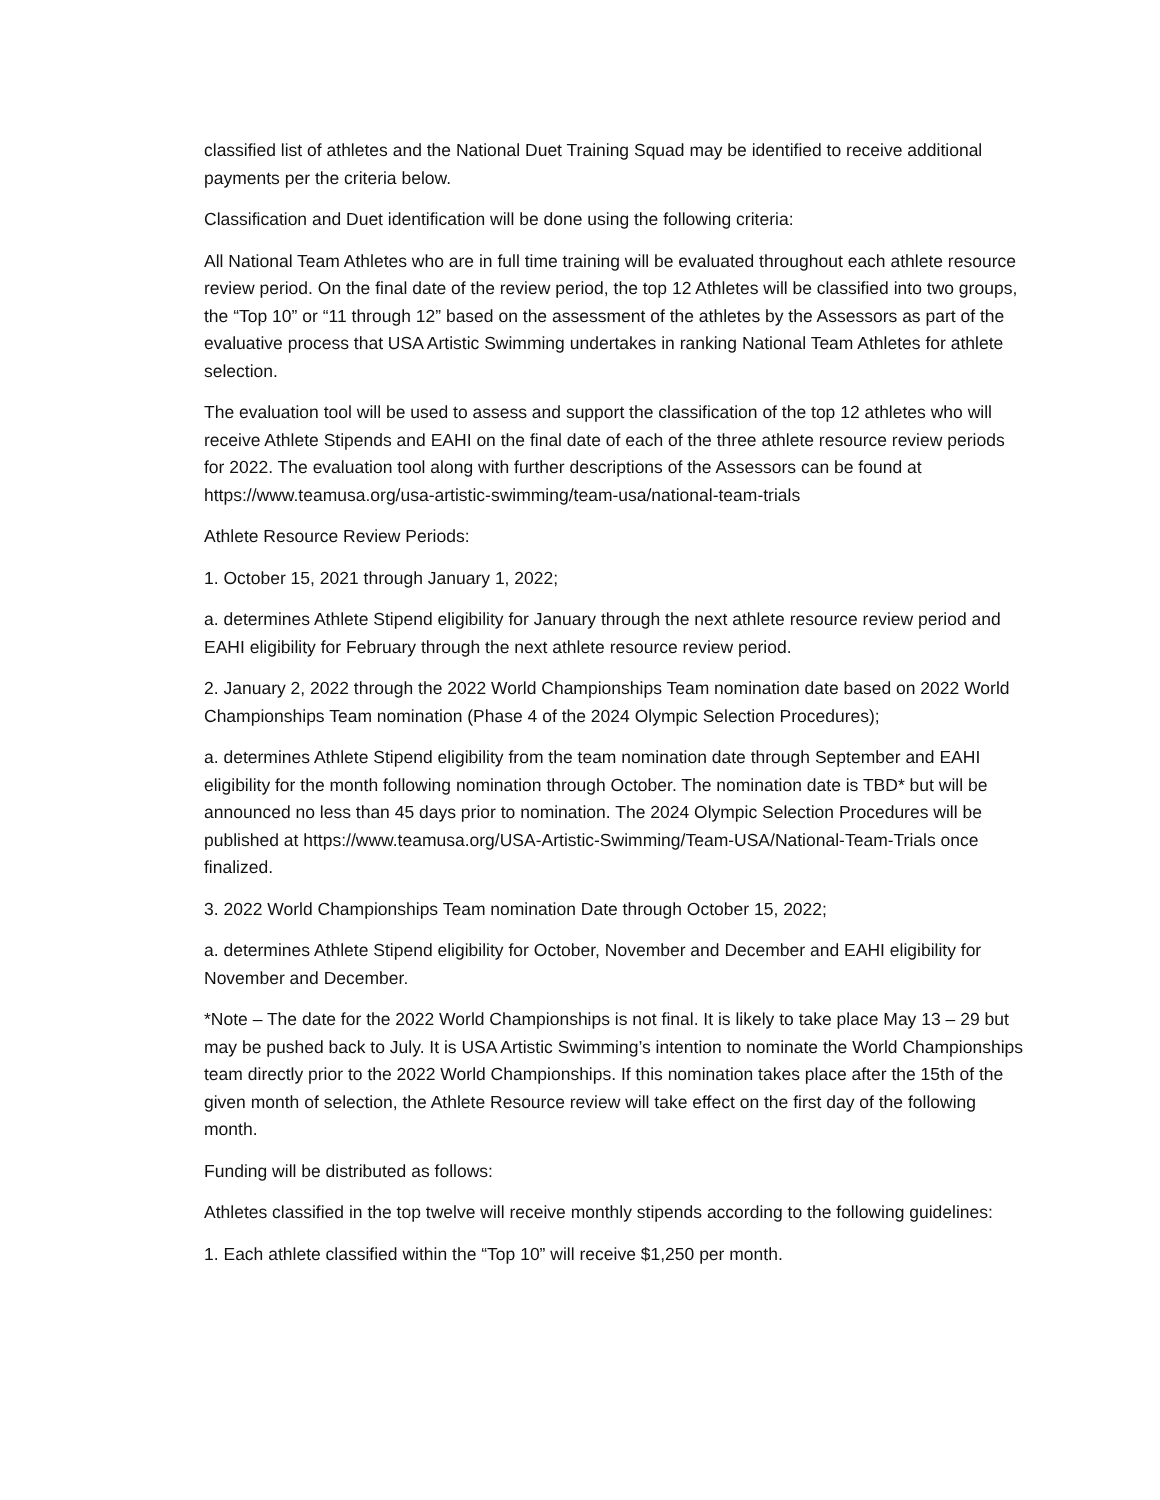classified list of athletes and the National Duet Training Squad may be identified to receive additional payments per the criteria below.
Classification and Duet identification will be done using the following criteria:
All National Team Athletes who are in full time training will be evaluated throughout each athlete resource review period. On the final date of the review period, the top 12 Athletes will be classified into two groups, the “Top 10” or “11 through 12” based on the assessment of the athletes by the Assessors as part of the evaluative process that USA Artistic Swimming undertakes in ranking National Team Athletes for athlete selection.
The evaluation tool will be used to assess and support the classification of the top 12 athletes who will receive Athlete Stipends and EAHI on the final date of each of the three athlete resource review periods for 2022. The evaluation tool along with further descriptions of the Assessors can be found at https://www.teamusa.org/usa-artistic-swimming/team-usa/national-team-trials
Athlete Resource Review Periods:
1. October 15, 2021 through January 1, 2022;
a. determines Athlete Stipend eligibility for January through the next athlete resource review period and EAHI eligibility for February through the next athlete resource review period.
2. January 2, 2022 through the 2022 World Championships Team nomination date based on 2022 World Championships Team nomination (Phase 4 of the 2024 Olympic Selection Procedures);
a. determines Athlete Stipend eligibility from the team nomination date through September and EAHI eligibility for the month following nomination through October. The nomination date is TBD* but will be announced no less than 45 days prior to nomination. The 2024 Olympic Selection Procedures will be published at https://www.teamusa.org/USA-Artistic-Swimming/Team-USA/National-Team-Trials once finalized.
3. 2022 World Championships Team nomination Date through October 15, 2022;
a. determines Athlete Stipend eligibility for October, November and December and EAHI eligibility for November and December.
*Note – The date for the 2022 World Championships is not final. It is likely to take place May 13 – 29 but may be pushed back to July. It is USA Artistic Swimming’s intention to nominate the World Championships team directly prior to the 2022 World Championships. If this nomination takes place after the 15th of the given month of selection, the Athlete Resource review will take effect on the first day of the following month.
Funding will be distributed as follows:
Athletes classified in the top twelve will receive monthly stipends according to the following guidelines:
1. Each athlete classified within the “Top 10” will receive $1,250 per month.